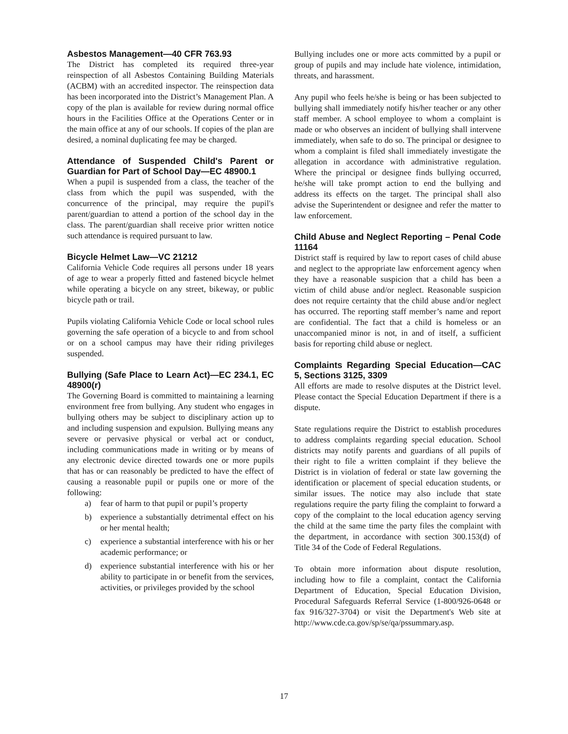Asbestos Management—40 CFR 763.93
The District has completed its required three-year reinspection of all Asbestos Containing Building Materials (ACBM) with an accredited inspector. The reinspection data has been incorporated into the District’s Management Plan. A copy of the plan is available for review during normal office hours in the Facilities Office at the Operations Center or in the main office at any of our schools. If copies of the plan are desired, a nominal duplicating fee may be charged.
Attendance of Suspended Child's Parent or Guardian for Part of School Day—EC 48900.1
When a pupil is suspended from a class, the teacher of the class from which the pupil was suspended, with the concurrence of the principal, may require the pupil's parent/guardian to attend a portion of the school day in the class. The parent/guardian shall receive prior written notice such attendance is required pursuant to law.
Bicycle Helmet Law—VC 21212
California Vehicle Code requires all persons under 18 years of age to wear a properly fitted and fastened bicycle helmet while operating a bicycle on any street, bikeway, or public bicycle path or trail.
Pupils violating California Vehicle Code or local school rules governing the safe operation of a bicycle to and from school or on a school campus may have their riding privileges suspended.
Bullying (Safe Place to Learn Act)—EC 234.1, EC 48900(r)
The Governing Board is committed to maintaining a learning environment free from bullying. Any student who engages in bullying others may be subject to disciplinary action up to and including suspension and expulsion. Bullying means any severe or pervasive physical or verbal act or conduct, including communications made in writing or by means of any electronic device directed towards one or more pupils that has or can reasonably be predicted to have the effect of causing a reasonable pupil or pupils one or more of the following:
a) fear of harm to that pupil or pupil’s property
b) experience a substantially detrimental effect on his or her mental health;
c) experience a substantial interference with his or her academic performance; or
d) experience substantial interference with his or her ability to participate in or benefit from the services, activities, or privileges provided by the school
Bullying includes one or more acts committed by a pupil or group of pupils and may include hate violence, intimidation, threats, and harassment.
Any pupil who feels he/she is being or has been subjected to bullying shall immediately notify his/her teacher or any other staff member. A school employee to whom a complaint is made or who observes an incident of bullying shall intervene immediately, when safe to do so. The principal or designee to whom a complaint is filed shall immediately investigate the allegation in accordance with administrative regulation. Where the principal or designee finds bullying occurred, he/she will take prompt action to end the bullying and address its effects on the target. The principal shall also advise the Superintendent or designee and refer the matter to law enforcement.
Child Abuse and Neglect Reporting – Penal Code 11164
District staff is required by law to report cases of child abuse and neglect to the appropriate law enforcement agency when they have a reasonable suspicion that a child has been a victim of child abuse and/or neglect. Reasonable suspicion does not require certainty that the child abuse and/or neglect has occurred. The reporting staff member’s name and report are confidential. The fact that a child is homeless or an unaccompanied minor is not, in and of itself, a sufficient basis for reporting child abuse or neglect.
Complaints Regarding Special Education—CAC 5, Sections 3125, 3309
All efforts are made to resolve disputes at the District level. Please contact the Special Education Department if there is a dispute.
State regulations require the District to establish procedures to address complaints regarding special education. School districts may notify parents and guardians of all pupils of their right to file a written complaint if they believe the District is in violation of federal or state law governing the identification or placement of special education students, or similar issues. The notice may also include that state regulations require the party filing the complaint to forward a copy of the complaint to the local education agency serving the child at the same time the party files the complaint with the department, in accordance with section 300.153(d) of Title 34 of the Code of Federal Regulations.
To obtain more information about dispute resolution, including how to file a complaint, contact the California Department of Education, Special Education Division, Procedural Safeguards Referral Service (1-800/926-0648 or fax 916/327-3704) or visit the Department's Web site at http://www.cde.ca.gov/sp/se/qa/pssummary.asp.
17